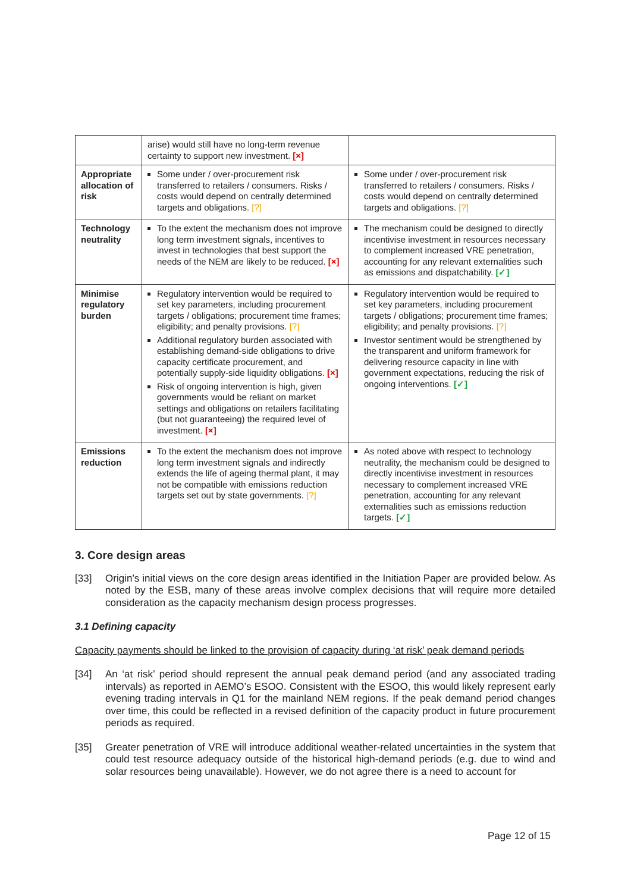| | arise) would still have no long-term revenue certainty to support new investment. [×] | |
| Appropriate allocation of risk | Some under / over-procurement risk transferred to retailers / consumers. Risks / costs would depend on centrally determined targets and obligations. [?] | Some under / over-procurement risk transferred to retailers / consumers. Risks / costs would depend on centrally determined targets and obligations. [?] |
| Technology neutrality | To the extent the mechanism does not improve long term investment signals, incentives to invest in technologies that best support the needs of the NEM are likely to be reduced. [×] | The mechanism could be designed to directly incentivise investment in resources necessary to complement increased VRE penetration, accounting for any relevant externalities such as emissions and dispatchability. [✓] |
| Minimise regulatory burden | Regulatory intervention would be required to set key parameters, including procurement targets / obligations; procurement time frames; eligibility; and penalty provisions. [?] Additional regulatory burden associated with establishing demand-side obligations to drive capacity certificate procurement, and potentially supply-side liquidity obligations. [×] Risk of ongoing intervention is high, given governments would be reliant on market settings and obligations on retailers facilitating (but not guaranteeing) the required level of investment. [×] | Regulatory intervention would be required to set key parameters, including procurement targets / obligations; procurement time frames; eligibility; and penalty provisions. [?] Investor sentiment would be strengthened by the transparent and uniform framework for delivering resource capacity in line with government expectations, reducing the risk of ongoing interventions. [✓] |
| Emissions reduction | To the extent the mechanism does not improve long term investment signals and indirectly extends the life of ageing thermal plant, it may not be compatible with emissions reduction targets set out by state governments. [?] | As noted above with respect to technology neutrality, the mechanism could be designed to directly incentivise investment in resources necessary to complement increased VRE penetration, accounting for any relevant externalities such as emissions reduction targets. [✓] |
3. Core design areas
[33] Origin’s initial views on the core design areas identified in the Initiation Paper are provided below. As noted by the ESB, many of these areas involve complex decisions that will require more detailed consideration as the capacity mechanism design process progresses.
3.1 Defining capacity
Capacity payments should be linked to the provision of capacity during ‘at risk’ peak demand periods
[34] An ‘at risk’ period should represent the annual peak demand period (and any associated trading intervals) as reported in AEMO’s ESOO. Consistent with the ESOO, this would likely represent early evening trading intervals in Q1 for the mainland NEM regions. If the peak demand period changes over time, this could be reflected in a revised definition of the capacity product in future procurement periods as required.
[35] Greater penetration of VRE will introduce additional weather-related uncertainties in the system that could test resource adequacy outside of the historical high-demand periods (e.g. due to wind and solar resources being unavailable). However, we do not agree there is a need to account for
Page 12 of 15